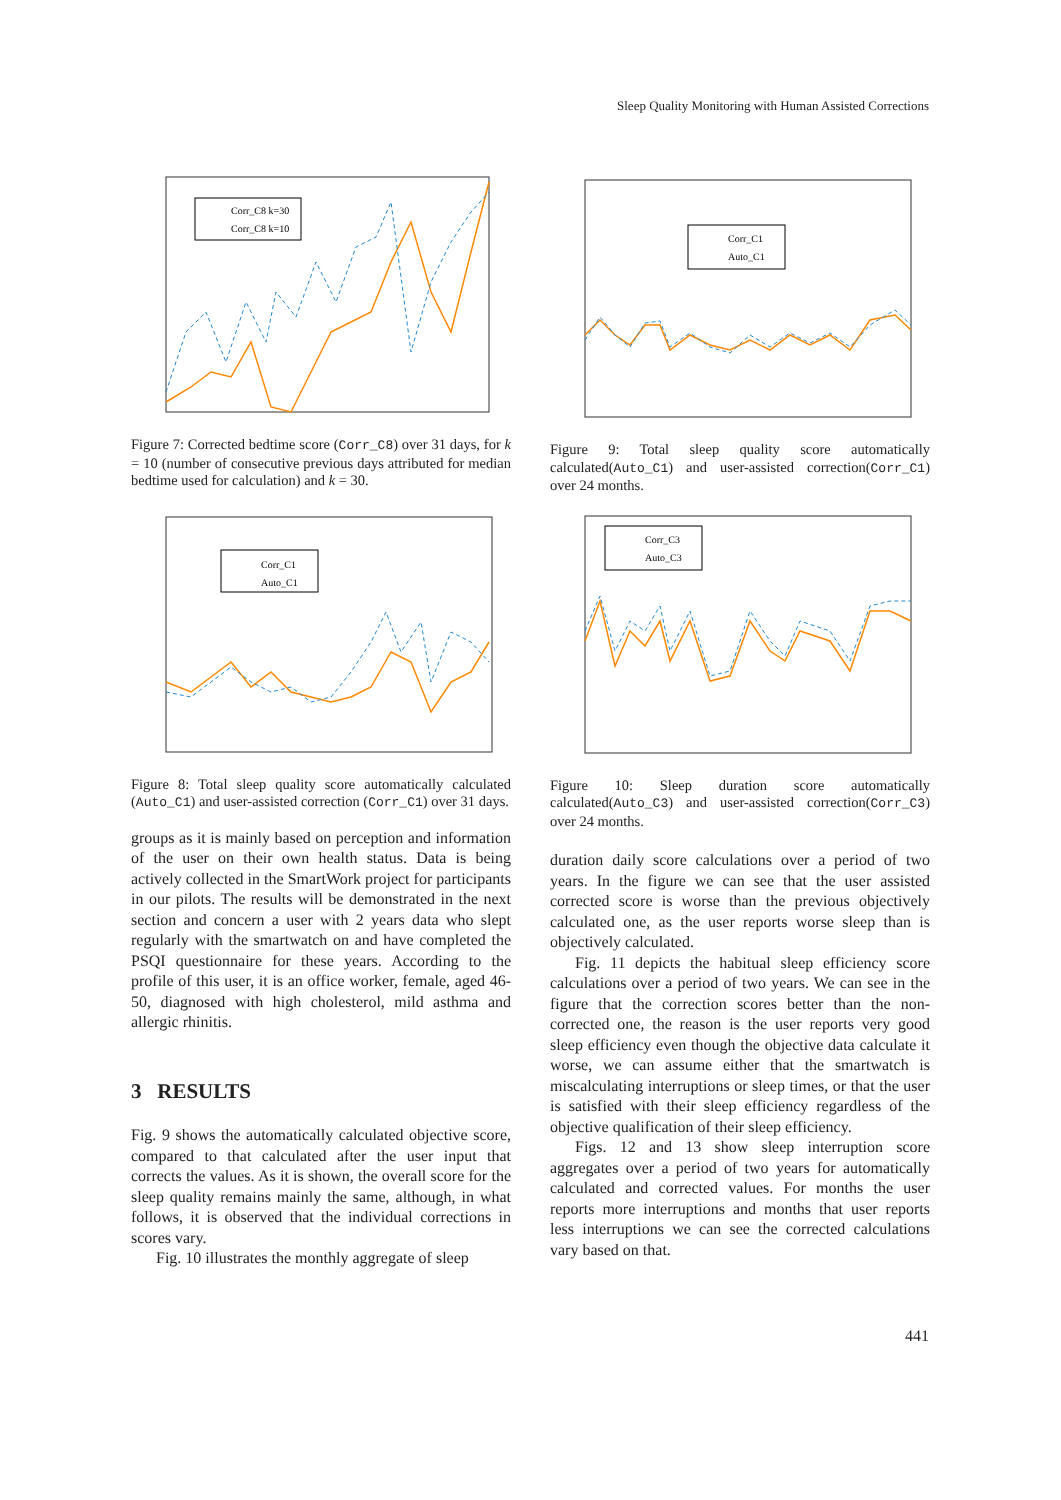Sleep Quality Monitoring with Human Assisted Corrections
Corr_C8 k=30
Corr_C8 k=10
Figure 7: Corrected bedtime score (Corr_C8) over 31 days, for k = 10 (number of consecutive previous days attributed for median bedtime used for calculation) and k = 30.
Corr_C1
Auto_C1
Figure 8: Total sleep quality score automatically calculated (Auto_C1) and user-assisted correction (Corr_C1) over 31 days.
groups as it is mainly based on perception and information of the user on their own health status. Data is being actively collected in the SmartWork project for participants in our pilots. The results will be demonstrated in the next section and concern a user with 2 years data who slept regularly with the smartwatch on and have completed the PSQI questionnaire for these years. According to the profile of this user, it is an office worker, female, aged 46-50, diagnosed with high cholesterol, mild asthma and allergic rhinitis.
3 RESULTS
Fig. 9 shows the automatically calculated objective score, compared to that calculated after the user input that corrects the values. As it is shown, the overall score for the sleep quality remains mainly the same, although, in what follows, it is observed that the individual corrections in scores vary.
Fig. 10 illustrates the monthly aggregate of sleep
Corr_C1
Auto_C1
Figure 9: Total sleep quality score automatically calculated(Auto_C1) and user-assisted correction(Corr_C1) over 24 months.
Corr_C3
Auto_C3
Figure 10: Sleep duration score automatically calculated(Auto_C3) and user-assisted correction(Corr_C3) over 24 months.
duration daily score calculations over a period of two years. In the figure we can see that the user assisted corrected score is worse than the previous objectively calculated one, as the user reports worse sleep than is objectively calculated.
Fig. 11 depicts the habitual sleep efficiency score calculations over a period of two years. We can see in the figure that the correction scores better than the non-corrected one, the reason is the user reports very good sleep efficiency even though the objective data calculate it worse, we can assume either that the smartwatch is miscalculating interruptions or sleep times, or that the user is satisfied with their sleep efficiency regardless of the objective qualification of their sleep efficiency.
Figs. 12 and 13 show sleep interruption score aggregates over a period of two years for automatically calculated and corrected values. For months the user reports more interruptions and months that user reports less interruptions we can see the corrected calculations vary based on that.
441